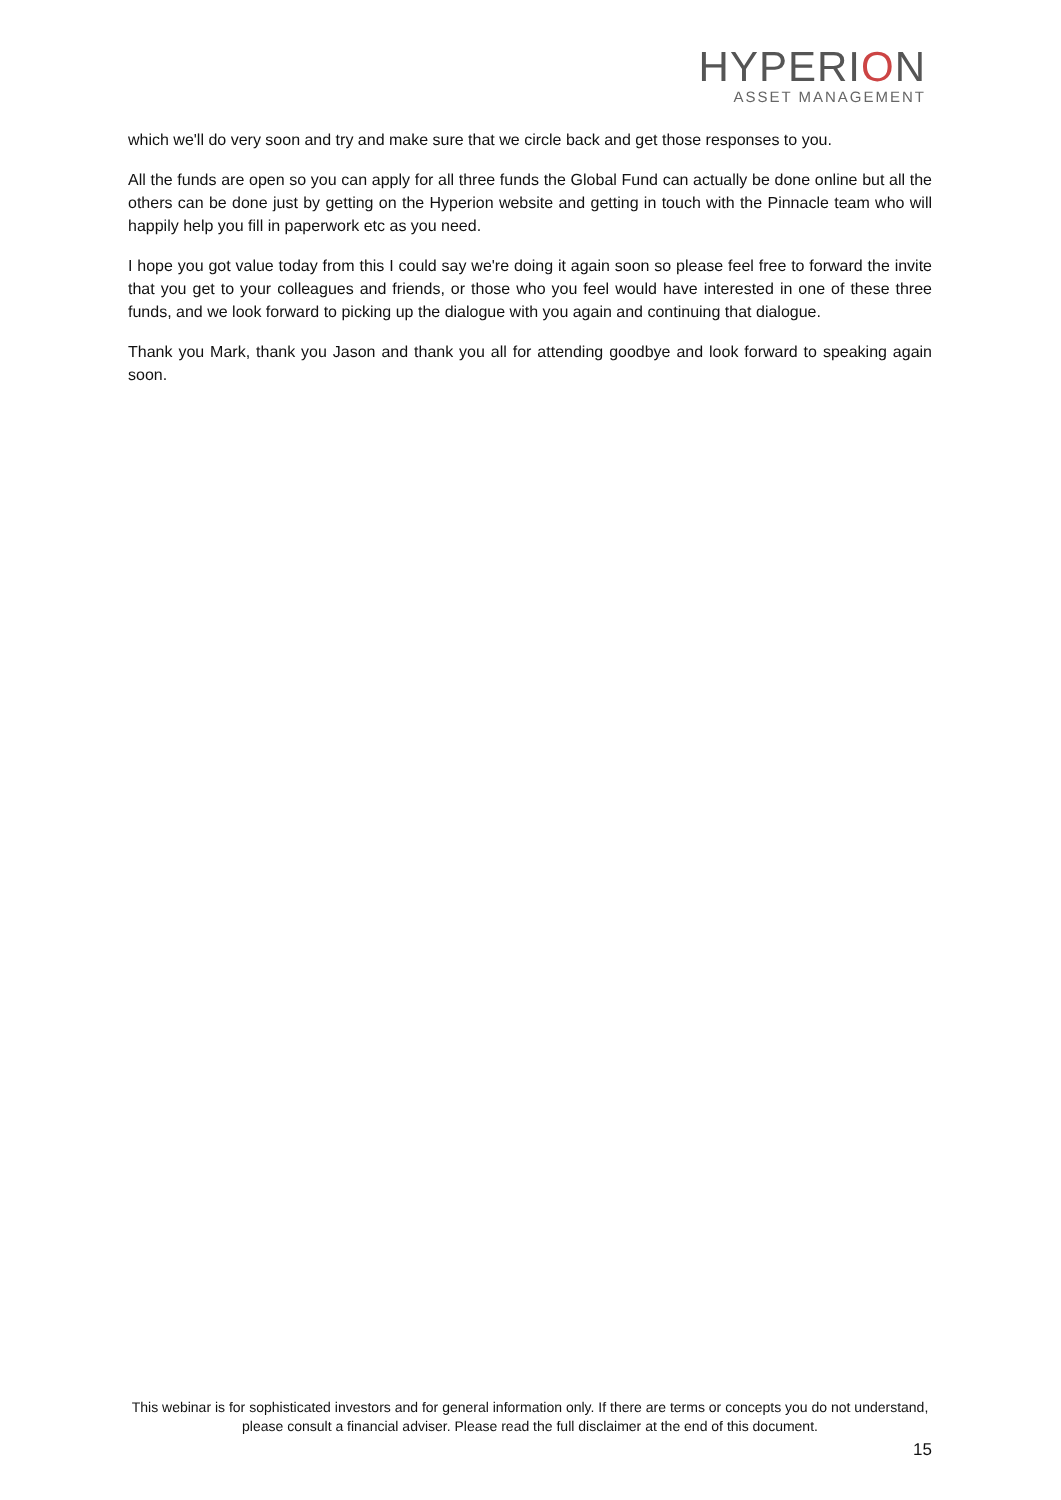HYPERION
ASSET MANAGEMENT
which we'll do very soon and try and make sure that we circle back and get those responses to you.
All the funds are open so you can apply for all three funds the Global Fund can actually be done online but all the others can be done just by getting on the Hyperion website and getting in touch with the Pinnacle team who will happily help you fill in paperwork etc as you need.
I hope you got value today from this I could say we're doing it again soon so please feel free to forward the invite that you get to your colleagues and friends, or those who you feel would have interested in one of these three funds, and we look forward to picking up the dialogue with you again and continuing that dialogue.
Thank you Mark, thank you Jason and thank you all for attending goodbye and look forward to speaking again soon.
This webinar is for sophisticated investors and for general information only. If there are terms or concepts you do not understand, please consult a financial adviser. Please read the full disclaimer at the end of this document.
15